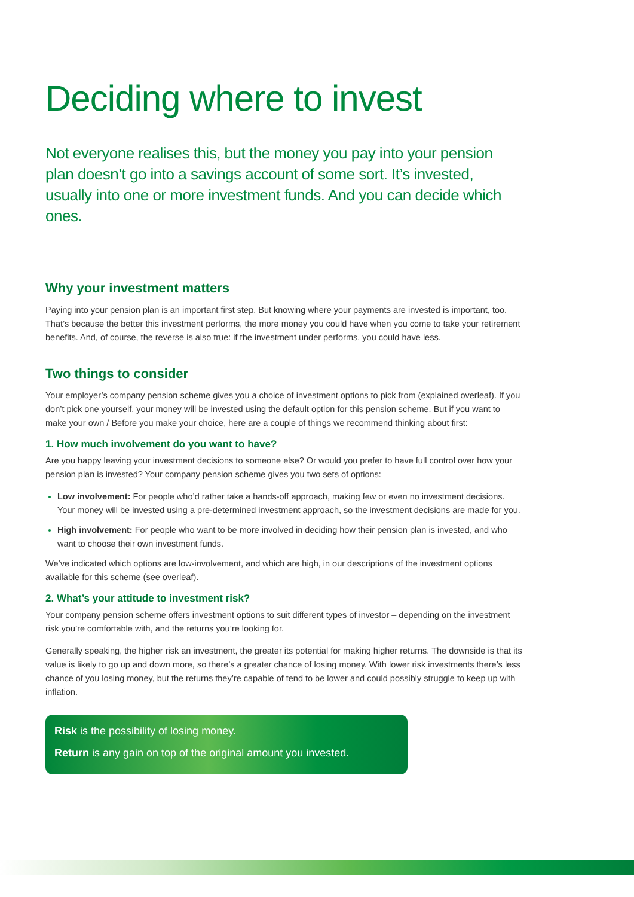Deciding where to invest
Not everyone realises this, but the money you pay into your pension plan doesn’t go into a savings account of some sort. It’s invested, usually into one or more investment funds. And you can decide which ones.
Why your investment matters
Paying into your pension plan is an important first step. But knowing where your payments are invested is important, too. That’s because the better this investment performs, the more money you could have when you come to take your retirement benefits. And, of course, the reverse is also true: if the investment under performs, you could have less.
Two things to consider
Your employer’s company pension scheme gives you a choice of investment options to pick from (explained overleaf). If you don’t pick one yourself, your money will be invested using the default option for this pension scheme. But if you want to make your own / Before you make your choice, here are a couple of things we recommend thinking about first:
1. How much involvement do you want to have?
Are you happy leaving your investment decisions to someone else? Or would you prefer to have full control over how your pension plan is invested? Your company pension scheme gives you two sets of options:
Low involvement: For people who’d rather take a hands-off approach, making few or even no investment decisions. Your money will be invested using a pre-determined investment approach, so the investment decisions are made for you.
High involvement: For people who want to be more involved in deciding how their pension plan is invested, and who want to choose their own investment funds.
We’ve indicated which options are low-involvement, and which are high, in our descriptions of the investment options available for this scheme (see overleaf).
2. What’s your attitude to investment risk?
Your company pension scheme offers investment options to suit different types of investor – depending on the investment risk you’re comfortable with, and the returns you’re looking for.
Generally speaking, the higher risk an investment, the greater its potential for making higher returns. The downside is that its value is likely to go up and down more, so there’s a greater chance of losing money. With lower risk investments there’s less chance of you losing money, but the returns they’re capable of tend to be lower and could possibly struggle to keep up with inflation.
Risk is the possibility of losing money.
Return is any gain on top of the original amount you invested.